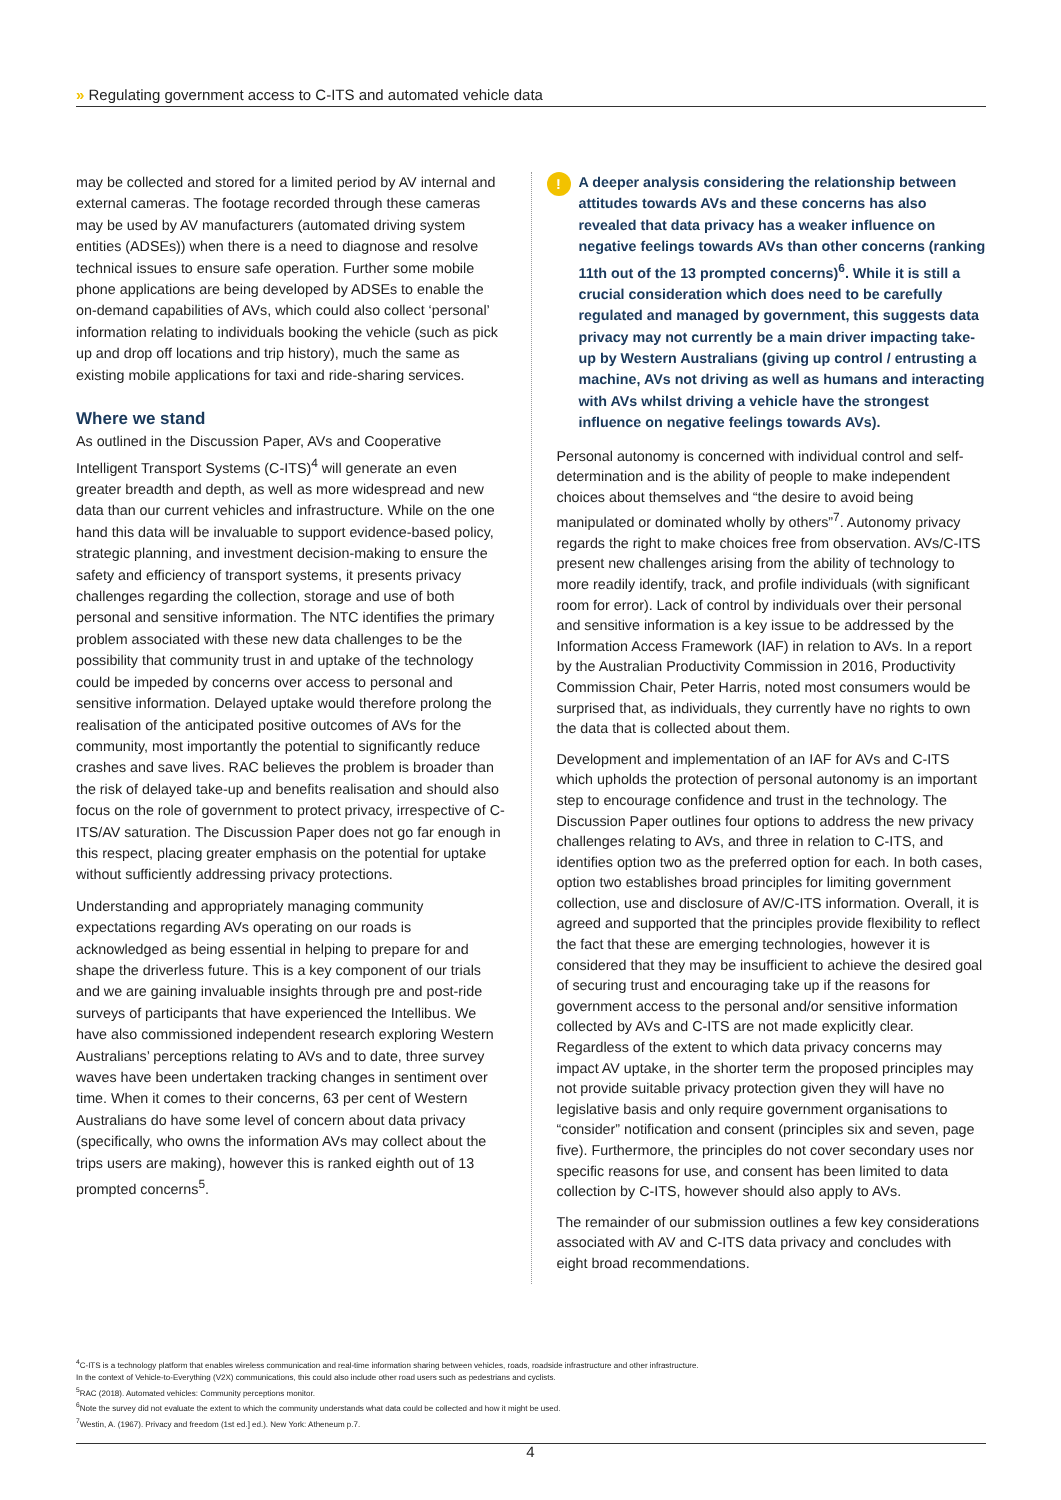» Regulating government access to C-ITS and automated vehicle data
may be collected and stored for a limited period by AV internal and external cameras. The footage recorded through these cameras may be used by AV manufacturers (automated driving system entities (ADSEs)) when there is a need to diagnose and resolve technical issues to ensure safe operation. Further some mobile phone applications are being developed by ADSEs to enable the on-demand capabilities of AVs, which could also collect ‘personal’ information relating to individuals booking the vehicle (such as pick up and drop off locations and trip history), much the same as existing mobile applications for taxi and ride-sharing services.
Where we stand
As outlined in the Discussion Paper, AVs and Cooperative Intelligent Transport Systems (C-ITS)<sup>4</sup> will generate an even greater breadth and depth, as well as more widespread and new data than our current vehicles and infrastructure. While on the one hand this data will be invaluable to support evidence-based policy, strategic planning, and investment decision-making to ensure the safety and efficiency of transport systems, it presents privacy challenges regarding the collection, storage and use of both personal and sensitive information. The NTC identifies the primary problem associated with these new data challenges to be the possibility that community trust in and uptake of the technology could be impeded by concerns over access to personal and sensitive information. Delayed uptake would therefore prolong the realisation of the anticipated positive outcomes of AVs for the community, most importantly the potential to significantly reduce crashes and save lives. RAC believes the problem is broader than the risk of delayed take-up and benefits realisation and should also focus on the role of government to protect privacy, irrespective of C-ITS/AV saturation. The Discussion Paper does not go far enough in this respect, placing greater emphasis on the potential for uptake without sufficiently addressing privacy protections.
Understanding and appropriately managing community expectations regarding AVs operating on our roads is acknowledged as being essential in helping to prepare for and shape the driverless future. This is a key component of our trials and we are gaining invaluable insights through pre and post-ride surveys of participants that have experienced the Intellibus. We have also commissioned independent research exploring Western Australians’ perceptions relating to AVs and to date, three survey waves have been undertaken tracking changes in sentiment over time. When it comes to their concerns, 63 per cent of Western Australians do have some level of concern about data privacy (specifically, who owns the information AVs may collect about the trips users are making), however this is ranked eighth out of 13 prompted concerns<sup>5</sup>.
!
A deeper analysis considering the relationship between attitudes towards AVs and these concerns has also revealed that data privacy has a weaker influence on negative feelings towards AVs than other concerns (ranking 11th out of the 13 prompted concerns)<sup>6</sup>. While it is still a crucial consideration which does need to be carefully regulated and managed by government, this suggests data privacy may not currently be a main driver impacting take-up by Western Australians (giving up control / entrusting a machine, AVs not driving as well as humans and interacting with AVs whilst driving a vehicle have the strongest influence on negative feelings towards AVs).
Personal autonomy is concerned with individual control and self-determination and is the ability of people to make independent choices about themselves and “the desire to avoid being manipulated or dominated wholly by others”<sup>7</sup>. Autonomy privacy regards the right to make choices free from observation. AVs/C-ITS present new challenges arising from the ability of technology to more readily identify, track, and profile individuals (with significant room for error). Lack of control by individuals over their personal and sensitive information is a key issue to be addressed by the Information Access Framework (IAF) in relation to AVs. In a report by the Australian Productivity Commission in 2016, Productivity Commission Chair, Peter Harris, noted most consumers would be surprised that, as individuals, they currently have no rights to own the data that is collected about them.
Development and implementation of an IAF for AVs and C-ITS which upholds the protection of personal autonomy is an important step to encourage confidence and trust in the technology. The Discussion Paper outlines four options to address the new privacy challenges relating to AVs, and three in relation to C-ITS, and identifies option two as the preferred option for each. In both cases, option two establishes broad principles for limiting government collection, use and disclosure of AV/C-ITS information. Overall, it is agreed and supported that the principles provide flexibility to reflect the fact that these are emerging technologies, however it is considered that they may be insufficient to achieve the desired goal of securing trust and encouraging take up if the reasons for government access to the personal and/or sensitive information collected by AVs and C-ITS are not made explicitly clear. Regardless of the extent to which data privacy concerns may impact AV uptake, in the shorter term the proposed principles may not provide suitable privacy protection given they will have no legislative basis and only require government organisations to “consider” notification and consent (principles six and seven, page five). Furthermore, the principles do not cover secondary uses nor specific reasons for use, and consent has been limited to data collection by C-ITS, however should also apply to AVs.
The remainder of our submission outlines a few key considerations associated with AV and C-ITS data privacy and concludes with eight broad recommendations.
<sup>4</sup> C-ITS is a technology platform that enables wireless communication and real-time information sharing between vehicles, roads, roadside infrastructure and other infrastructure.
In the context of Vehicle-to-Everything (V2X) communications, this could also include other road users such as pedestrians and cyclists.
<sup>5</sup> RAC (2018). Automated vehicles: Community perceptions monitor.
<sup>6</sup> Note the survey did not evaluate the extent to which the community understands what data could be collected and how it might be used.
<sup>7</sup> Westin, A. (1967). Privacy and freedom (1st ed.] ed.). New York: Atheneum p.7.
4